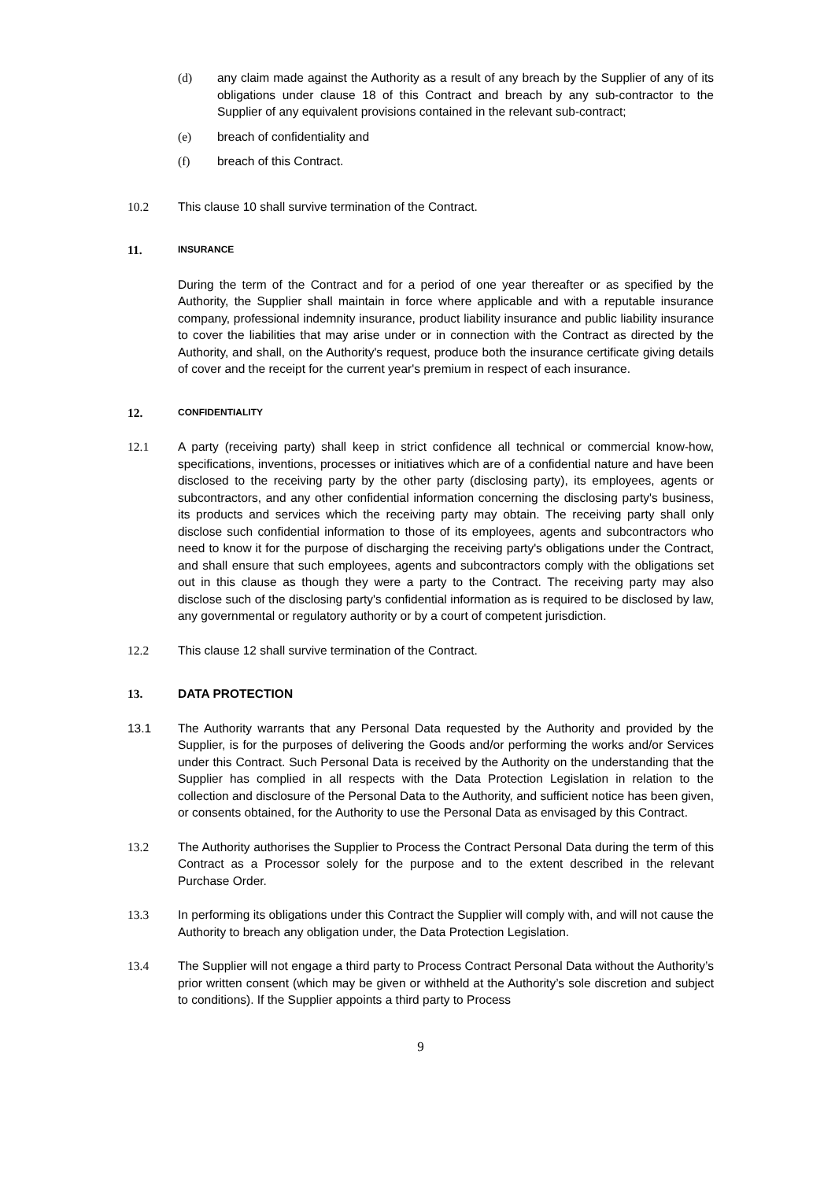(d) any claim made against the Authority as a result of any breach by the Supplier of any of its obligations under clause 18 of this Contract and breach by any sub-contractor to the Supplier of any equivalent provisions contained in the relevant sub-contract;
(e) breach of confidentiality and
(f) breach of this Contract.
10.2 This clause 10 shall survive termination of the Contract.
11.
INSURANCE
During the term of the Contract and for a period of one year thereafter or as specified by the Authority, the Supplier shall maintain in force where applicable and with a reputable insurance company, professional indemnity insurance, product liability insurance and public liability insurance to cover the liabilities that may arise under or in connection with the Contract as directed by the Authority, and shall, on the Authority's request, produce both the insurance certificate giving details of cover and the receipt for the current year's premium in respect of each insurance.
12.
CONFIDENTIALITY
12.1 A party (receiving party) shall keep in strict confidence all technical or commercial know-how, specifications, inventions, processes or initiatives which are of a confidential nature and have been disclosed to the receiving party by the other party (disclosing party), its employees, agents or subcontractors, and any other confidential information concerning the disclosing party's business, its products and services which the receiving party may obtain. The receiving party shall only disclose such confidential information to those of its employees, agents and subcontractors who need to know it for the purpose of discharging the receiving party's obligations under the Contract, and shall ensure that such employees, agents and subcontractors comply with the obligations set out in this clause as though they were a party to the Contract. The receiving party may also disclose such of the disclosing party's confidential information as is required to be disclosed by law, any governmental or regulatory authority or by a court of competent jurisdiction.
12.2 This clause 12 shall survive termination of the Contract.
13. DATA PROTECTION
13.1 The Authority warrants that any Personal Data requested by the Authority and provided by the Supplier, is for the purposes of delivering the Goods and/or performing the works and/or Services under this Contract. Such Personal Data is received by the Authority on the understanding that the Supplier has complied in all respects with the Data Protection Legislation in relation to the collection and disclosure of the Personal Data to the Authority, and sufficient notice has been given, or consents obtained, for the Authority to use the Personal Data as envisaged by this Contract.
13.2 The Authority authorises the Supplier to Process the Contract Personal Data during the term of this Contract as a Processor solely for the purpose and to the extent described in the relevant Purchase Order.
13.3 In performing its obligations under this Contract the Supplier will comply with, and will not cause the Authority to breach any obligation under, the Data Protection Legislation.
13.4 The Supplier will not engage a third party to Process Contract Personal Data without the Authority’s prior written consent (which may be given or withheld at the Authority’s sole discretion and subject to conditions). If the Supplier appoints a third party to Process
9